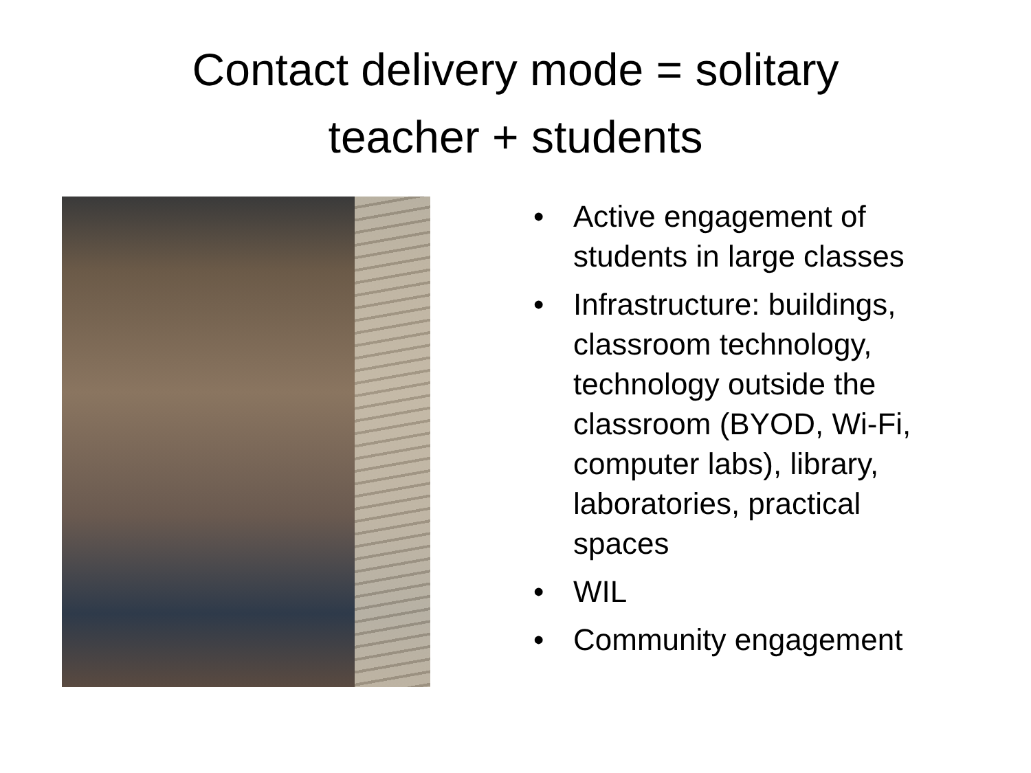Contact delivery mode = solitary
teacher + students
• Active engagement of students in large classes
• Infrastructure: buildings, classroom technology, technology outside the classroom (BYOD, Wi-Fi, computer labs), library, laboratories, practical spaces
• WIL
• Community engagement